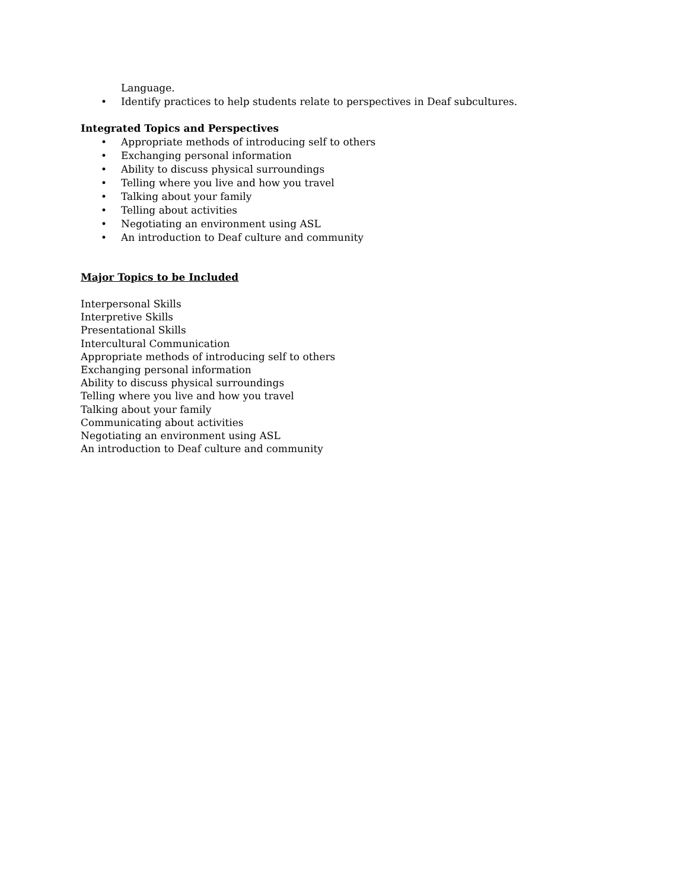Language.
• Identify practices to help students relate to perspectives in Deaf subcultures.
Integrated Topics and Perspectives
• Appropriate methods of introducing self to others
• Exchanging personal information
• Ability to discuss physical surroundings
• Telling where you live and how you travel
• Talking about your family
• Telling about activities
• Negotiating an environment using ASL
• An introduction to Deaf culture and community
Major Topics to be Included
Interpersonal Skills
Interpretive Skills
Presentational Skills
Intercultural Communication
Appropriate methods of introducing self to others
Exchanging personal information
Ability to discuss physical surroundings
Telling where you live and how you travel
Talking about your family
Communicating about activities
Negotiating an environment using ASL
An introduction to Deaf culture and community